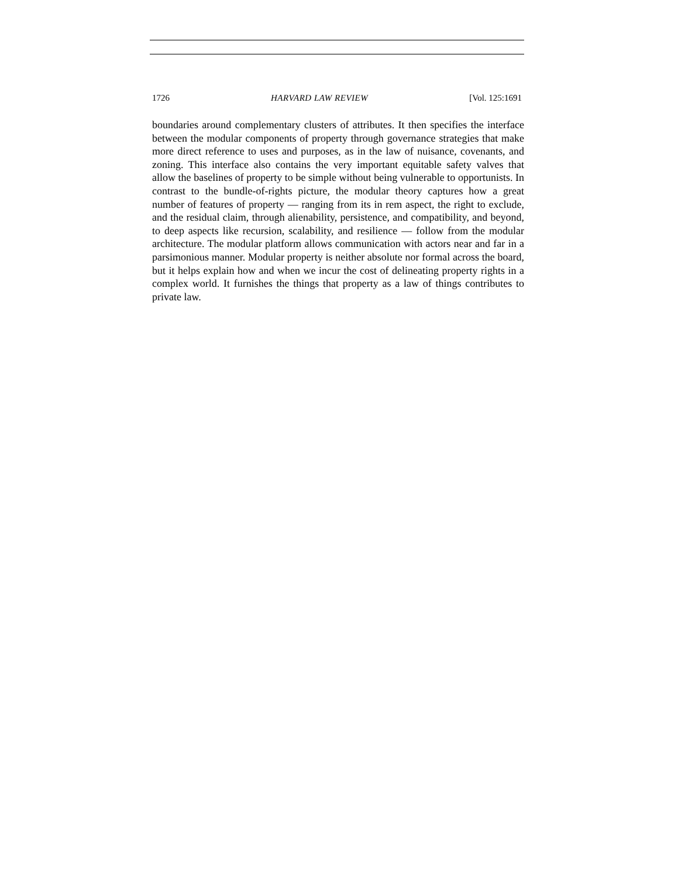1726 HARVARD LAW REVIEW [Vol. 125:1691
boundaries around complementary clusters of attributes. It then specifies the interface between the modular components of property through governance strategies that make more direct reference to uses and purposes, as in the law of nuisance, covenants, and zoning. This interface also contains the very important equitable safety valves that allow the baselines of property to be simple without being vulnerable to opportunists. In contrast to the bundle-of-rights picture, the modular theory captures how a great number of features of property — ranging from its in rem aspect, the right to exclude, and the residual claim, through alienability, persistence, and compatibility, and beyond, to deep aspects like recursion, scalability, and resilience — follow from the modular architecture. The modular platform allows communication with actors near and far in a parsimonious manner. Modular property is neither absolute nor formal across the board, but it helps explain how and when we incur the cost of delineating property rights in a complex world. It furnishes the things that property as a law of things contributes to private law.